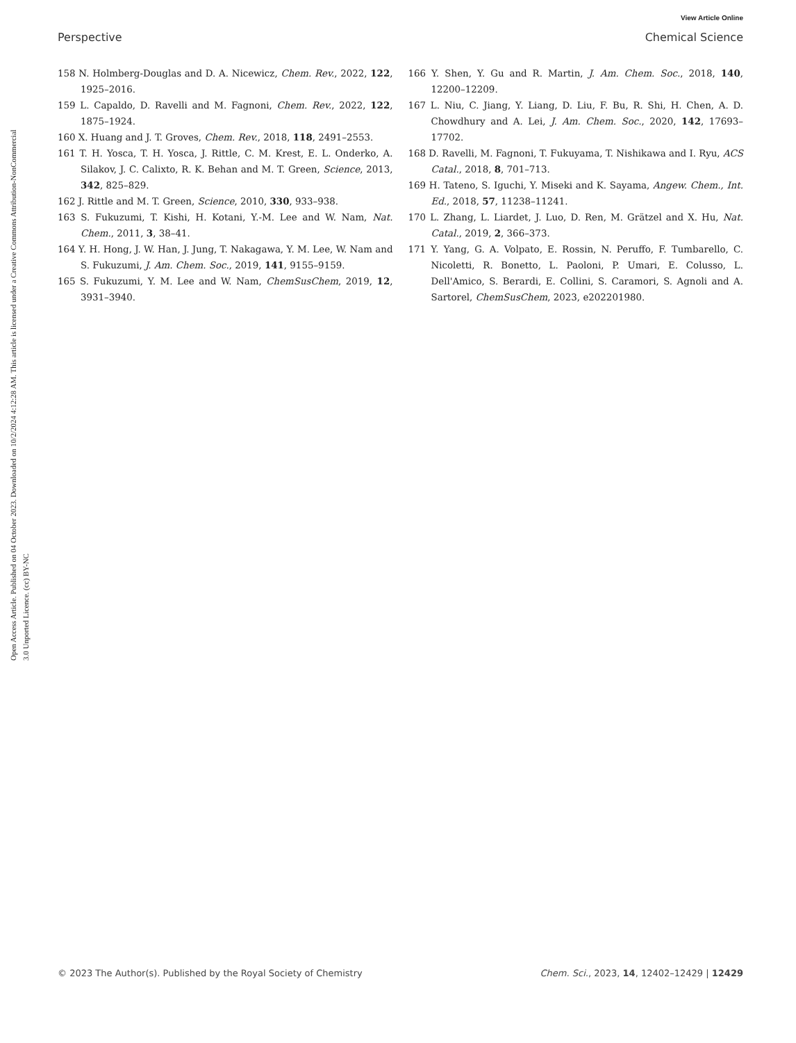View Article Online
Perspective Chemical Science
Open Access Article. Published on 04 October 2023. Downloaded on 10/2/2024 4:12:28 AM. This article is licensed under a Creative Commons Attribution-NonCommercial 3.0 Unported Licence. (cc) BY-NC
158 N. Holmberg-Douglas and D. A. Nicewicz, Chem. Rev., 2022, 122, 1925–2016.
159 L. Capaldo, D. Ravelli and M. Fagnoni, Chem. Rev., 2022, 122, 1875–1924.
160 X. Huang and J. T. Groves, Chem. Rev., 2018, 118, 2491–2553.
161 T. H. Yosca, T. H. Yosca, J. Rittle, C. M. Krest, E. L. Onderko, A. Silakov, J. C. Calixto, R. K. Behan and M. T. Green, Science, 2013, 342, 825–829.
162 J. Rittle and M. T. Green, Science, 2010, 330, 933–938.
163 S. Fukuzumi, T. Kishi, H. Kotani, Y.-M. Lee and W. Nam, Nat. Chem., 2011, 3, 38–41.
164 Y. H. Hong, J. W. Han, J. Jung, T. Nakagawa, Y. M. Lee, W. Nam and S. Fukuzumi, J. Am. Chem. Soc., 2019, 141, 9155–9159.
165 S. Fukuzumi, Y. M. Lee and W. Nam, ChemSusChem, 2019, 12, 3931–3940.
166 Y. Shen, Y. Gu and R. Martin, J. Am. Chem. Soc., 2018, 140, 12200–12209.
167 L. Niu, C. Jiang, Y. Liang, D. Liu, F. Bu, R. Shi, H. Chen, A. D. Chowdhury and A. Lei, J. Am. Chem. Soc., 2020, 142, 17693–17702.
168 D. Ravelli, M. Fagnoni, T. Fukuyama, T. Nishikawa and I. Ryu, ACS Catal., 2018, 8, 701–713.
169 H. Tateno, S. Iguchi, Y. Miseki and K. Sayama, Angew. Chem., Int. Ed., 2018, 57, 11238–11241.
170 L. Zhang, L. Liardet, J. Luo, D. Ren, M. Grätzel and X. Hu, Nat. Catal., 2019, 2, 366–373.
171 Y. Yang, G. A. Volpato, E. Rossin, N. Peruffo, F. Tumbarello, C. Nicoletti, R. Bonetto, L. Paoloni, P. Umari, E. Colusso, L. Dell'Amico, S. Berardi, E. Collini, S. Caramori, S. Agnoli and A. Sartorel, ChemSusChem, 2023, e202201980.
© 2023 The Author(s). Published by the Royal Society of Chemistry Chem. Sci., 2023, 14, 12402–12429 | 12429